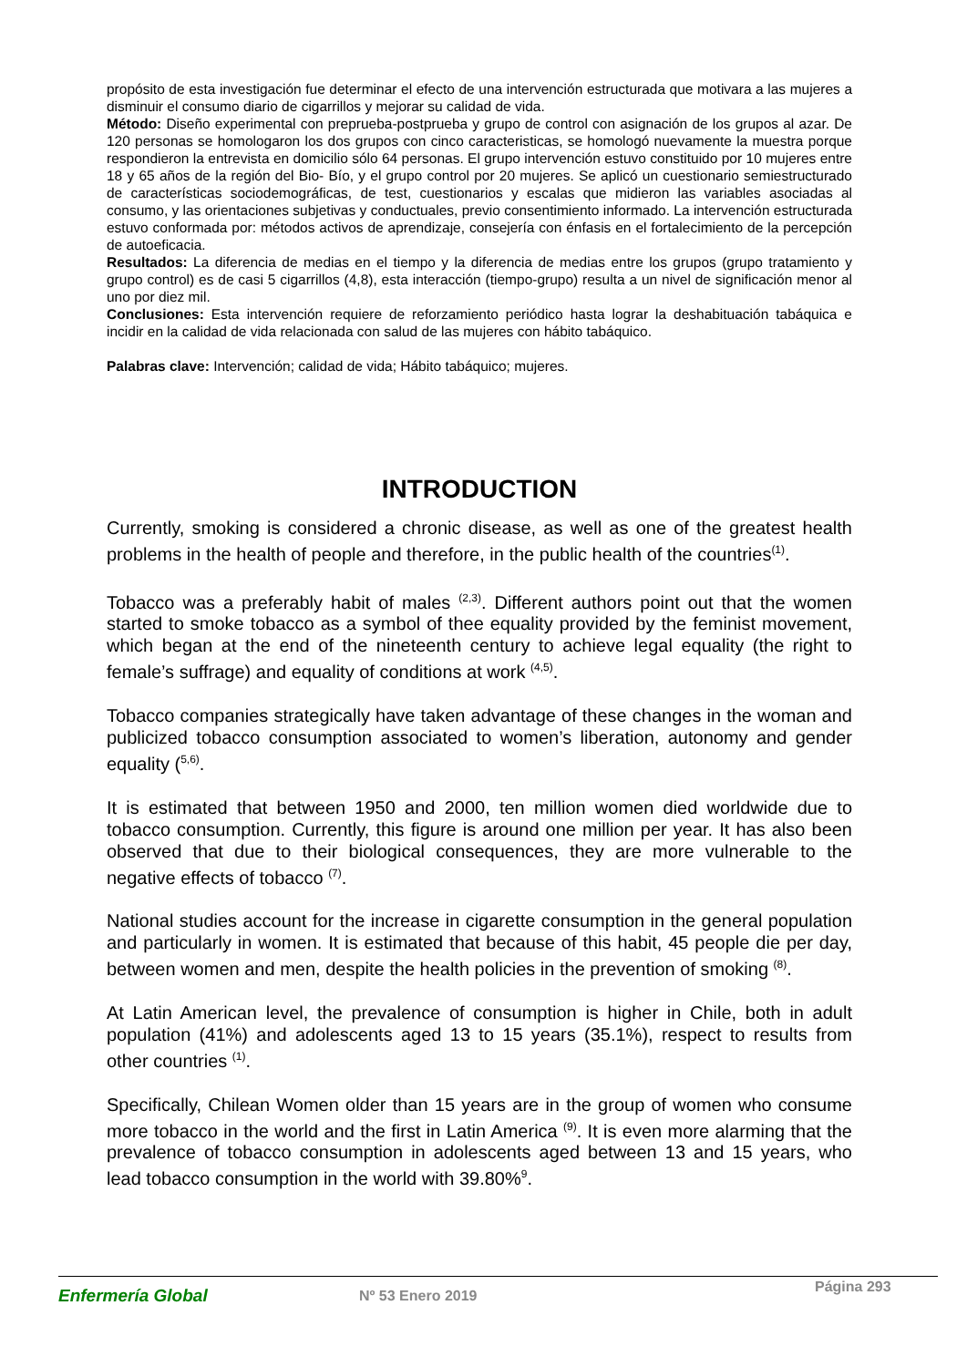propósito de esta investigación fue determinar el efecto de una intervención estructurada que motivara a las mujeres a disminuir el consumo diario de cigarrillos y mejorar su calidad de vida.
Método: Diseño experimental con preprueba-postprueba y grupo de control con asignación de los grupos al azar. De 120 personas se homologaron los dos grupos con cinco caracteristicas, se homologó nuevamente la muestra porque respondieron la entrevista en domicilio sólo 64 personas. El grupo intervención estuvo constituido por 10 mujeres entre 18 y 65 años de la región del Bio- Bío, y el grupo control por 20 mujeres. Se aplicó un cuestionario semiestructurado de características sociodemográficas, de test, cuestionarios y escalas que midieron las variables asociadas al consumo, y las orientaciones subjetivas y conductuales, previo consentimiento informado. La intervención estructurada estuvo conformada por: métodos activos de aprendizaje, consejería con énfasis en el fortalecimiento de la percepción de autoeficacia.
Resultados: La diferencia de medias en el tiempo y la diferencia de medias entre los grupos (grupo tratamiento y grupo control) es de casi 5 cigarrillos (4,8), esta interacción (tiempo-grupo) resulta a un nivel de significación menor al uno por diez mil.
Conclusiones: Esta intervención requiere de reforzamiento periódico hasta lograr la deshabituación tabáquica e incidir en la calidad de vida relacionada con salud de las mujeres con hábito tabáquico.
Palabras clave: Intervención; calidad de vida; Hábito tabáquico; mujeres.
INTRODUCTION
Currently, smoking is considered a chronic disease, as well as one of the greatest health problems in the health of people and therefore, in the public health of the countries<sup>(1)</sup>.
Tobacco was a preferably habit of males <sup>(2,3)</sup>. Different authors point out that the women started to smoke tobacco as a symbol of thee equality provided by the feminist movement, which began at the end of the nineteenth century to achieve legal equality (the right to female’s suffrage) and equality of conditions at work <sup>(4,5)</sup>.
Tobacco companies strategically have taken advantage of these changes in the woman and publicized tobacco consumption associated to women’s liberation, autonomy and gender equality (<sup>5,6)</sup>.
It is estimated that between 1950 and 2000, ten million women died worldwide due to tobacco consumption. Currently, this figure is around one million per year. It has also been observed that due to their biological consequences, they are more vulnerable to the negative effects of tobacco <sup>(7)</sup>.
National studies account for the increase in cigarette consumption in the general population and particularly in women. It is estimated that because of this habit, 45 people die per day, between women and men, despite the health policies in the prevention of smoking <sup>(8)</sup>.
At Latin American level, the prevalence of consumption is higher in Chile, both in adult population (41%) and adolescents aged 13 to 15 years (35.1%), respect to results from other countries <sup>(1)</sup>.
Specifically, Chilean Women older than 15 years are in the group of women who consume more tobacco in the world and the first in Latin America <sup>(9)</sup>. It is even more alarming that the prevalence of tobacco consumption in adolescents aged between 13 and 15 years, who lead tobacco consumption in the world with 39.80%<sup>9</sup>.
Enfermería Global
Nº 53 Enero 2019
Página 293